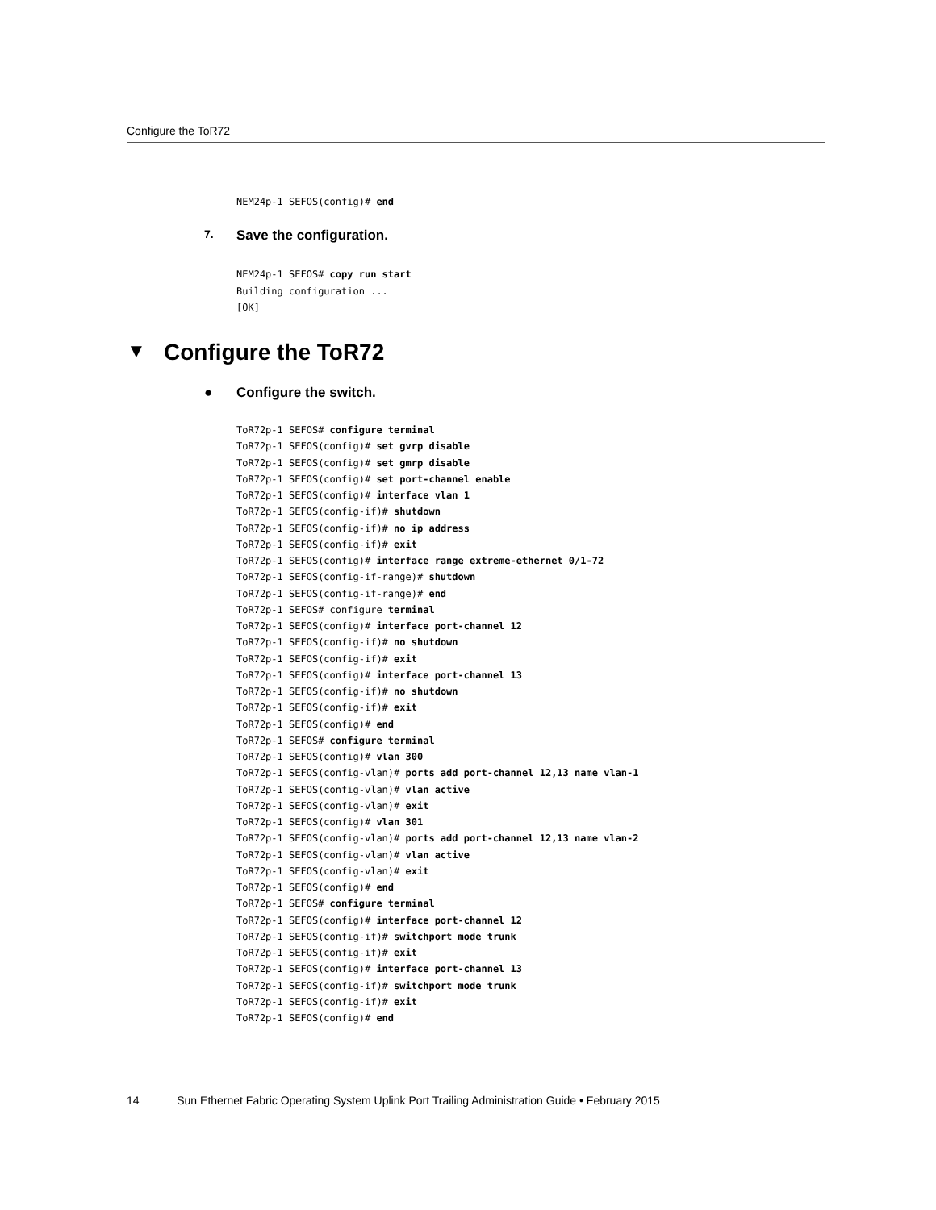Configure the ToR72
NEM24p-1 SEFOS(config)# end
7.
Save the configuration.
NEM24p-1 SEFOS# copy run start
Building configuration ...
[OK]
▼ Configure the ToR72
● Configure the switch.
ToR72p-1 SEFOS# configure terminal
ToR72p-1 SEFOS(config)# set gvrp disable
ToR72p-1 SEFOS(config)# set gmrp disable
ToR72p-1 SEFOS(config)# set port-channel enable
ToR72p-1 SEFOS(config)# interface vlan 1
ToR72p-1 SEFOS(config-if)# shutdown
ToR72p-1 SEFOS(config-if)# no ip address
ToR72p-1 SEFOS(config-if)# exit
ToR72p-1 SEFOS(config)# interface range extreme-ethernet 0/1-72
ToR72p-1 SEFOS(config-if-range)# shutdown
ToR72p-1 SEFOS(config-if-range)# end
ToR72p-1 SEFOS# configure terminal
ToR72p-1 SEFOS(config)# interface port-channel 12
ToR72p-1 SEFOS(config-if)# no shutdown
ToR72p-1 SEFOS(config-if)# exit
ToR72p-1 SEFOS(config)# interface port-channel 13
ToR72p-1 SEFOS(config-if)# no shutdown
ToR72p-1 SEFOS(config-if)# exit
ToR72p-1 SEFOS(config)# end
ToR72p-1 SEFOS# configure terminal
ToR72p-1 SEFOS(config)# vlan 300
ToR72p-1 SEFOS(config-vlan)# ports add port-channel 12,13 name vlan-1
ToR72p-1 SEFOS(config-vlan)# vlan active
ToR72p-1 SEFOS(config-vlan)# exit
ToR72p-1 SEFOS(config)# vlan 301
ToR72p-1 SEFOS(config-vlan)# ports add port-channel 12,13 name vlan-2
ToR72p-1 SEFOS(config-vlan)# vlan active
ToR72p-1 SEFOS(config-vlan)# exit
ToR72p-1 SEFOS(config)# end
ToR72p-1 SEFOS# configure terminal
ToR72p-1 SEFOS(config)# interface port-channel 12
ToR72p-1 SEFOS(config-if)# switchport mode trunk
ToR72p-1 SEFOS(config-if)# exit
ToR72p-1 SEFOS(config)# interface port-channel 13
ToR72p-1 SEFOS(config-if)# switchport mode trunk
ToR72p-1 SEFOS(config-if)# exit
ToR72p-1 SEFOS(config)# end
14 Sun Ethernet Fabric Operating System Uplink Port Trailing Administration Guide • February 2015